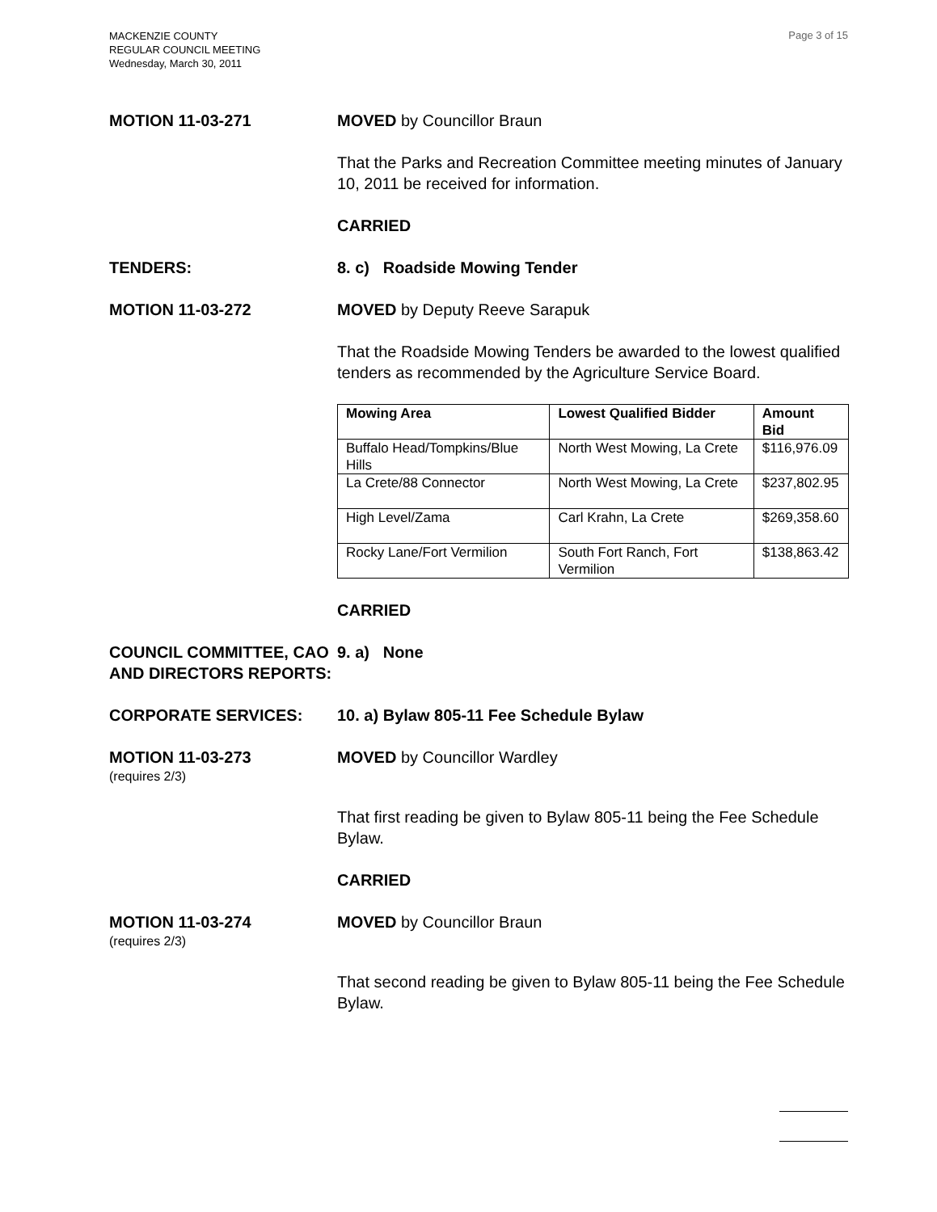MACKENZIE COUNTY
REGULAR COUNCIL MEETING
Wednesday, March 30, 2011
Page 3 of 15
MOTION 11-03-271 MOVED by Councillor Braun
That the Parks and Recreation Committee meeting minutes of January 10, 2011 be received for information.
CARRIED
TENDERS: 8. c) Roadside Mowing Tender
MOTION 11-03-272 MOVED by Deputy Reeve Sarapuk
That the Roadside Mowing Tenders be awarded to the lowest qualified tenders as recommended by the Agriculture Service Board.
| Mowing Area | Lowest Qualified Bidder | Amount Bid |
| --- | --- | --- |
| Buffalo Head/Tompkins/Blue Hills | North West Mowing, La Crete | $116,976.09 |
| La Crete/88 Connector | North West Mowing, La Crete | $237,802.95 |
| High Level/Zama | Carl Krahn, La Crete | $269,358.60 |
| Rocky Lane/Fort Vermilion | South Fort Ranch, Fort Vermilion | $138,863.42 |
CARRIED
COUNCIL COMMITTEE, CAO AND DIRECTORS REPORTS:
9. a) None
CORPORATE SERVICES: 10. a) Bylaw 805-11 Fee Schedule Bylaw
MOTION 11-03-273
(requires 2/3)
MOVED by Councillor Wardley
That first reading be given to Bylaw 805-11 being the Fee Schedule Bylaw.
CARRIED
MOTION 11-03-274
(requires 2/3)
MOVED by Councillor Braun
That second reading be given to Bylaw 805-11 being the Fee Schedule Bylaw.